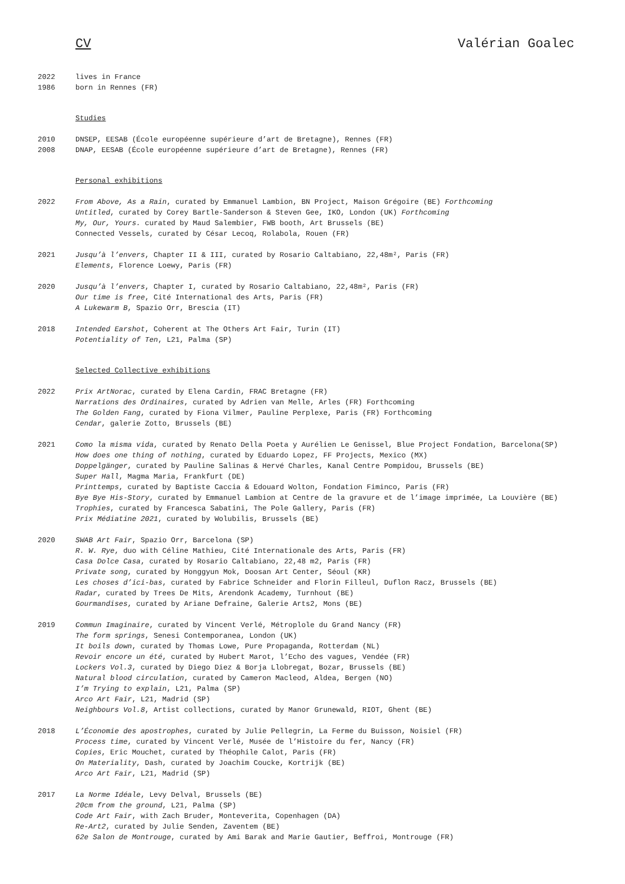CV Valérian Goalec
2022
1986
lives in France
born in Rennes (FR)
Studies
2010
2008
DNSEP, EESAB (École européenne supérieure d’art de Bretagne), Rennes (FR)
DNAP, EESAB (École européenne supérieure d’art de Bretagne), Rennes (FR)
Personal exhibitions
2022 From Above, As a Rain, curated by Emmanuel Lambion, BN Project, Maison Grégoire (BE) Forthcoming
Untitled, curated by Corey Bartle-Sanderson & Steven Gee, IKO, London (UK) Forthcoming
My, Our, Yours. curated by Maud Salembier, FWB booth, Art Brussels (BE)
Connected Vessels, curated by César Lecoq, Rolabola, Rouen (FR)
2021 Jusqu’à l’envers, Chapter II & III, curated by Rosario Caltabiano, 22,48m², Paris (FR)
Elements, Florence Loewy, Paris (FR)
2020 Jusqu’à l’envers, Chapter I, curated by Rosario Caltabiano, 22,48m², Paris (FR)
Our time is free, Cité International des Arts, Paris (FR)
A Lukewarm B, Spazio Orr, Brescia (IT)
2018 Intended Earshot, Coherent at The Others Art Fair, Turin (IT)
Potentiality of Ten, L21, Palma (SP)
Selected Collective exhibitions
2022 Prix ArtNorac, curated by Elena Cardin, FRAC Bretagne (FR)
Narrations des Ordinaires, curated by Adrien van Melle, Arles (FR) Forthcoming
The Golden Fang, curated by Fiona Vilmer, Pauline Perplexe, Paris (FR) Forthcoming
Cendar, galerie Zotto, Brussels (BE)
2021 Como la misma vida, curated by Renato Della Poeta y Aurélien Le Genissel, Blue Project Fondation, Barcelona(SP)
How does one thing of nothing, curated by Eduardo Lopez, FF Projects, Mexico (MX)
Doppelgänger, curated by Pauline Salinas & Hervé Charles, Kanal Centre Pompidou, Brussels (BE)
Super Hall, Magma Maria, Frankfurt (DE)
Printtemps, curated by Baptiste Caccia & Edouard Wolton, Fondation Fiminco, Paris (FR)
Bye Bye His-Story, curated by Emmanuel Lambion at Centre de la gravure et de l’image imprimée, La Louvière (BE)
Trophies, curated by Francesca Sabatini, The Pole Gallery, Paris (FR)
Prix Médiatine 2021, curated by Wolubilis, Brussels (BE)
2020 SWAB Art Fair, Spazio Orr, Barcelona (SP)
R. W. Rye, duo with Céline Mathieu, Cité Internationale des Arts, Paris (FR)
Casa Dolce Casa, curated by Rosario Caltabiano, 22,48 m2, Paris (FR)
Private song, curated by Honggyun Mok, Doosan Art Center, Séoul (KR)
Les choses d’ici-bas, curated by Fabrice Schneider and Florin Filleul, Duflon Racz, Brussels (BE)
Radar, curated by Trees De Mits, Arendonk Academy, Turnhout (BE)
Gourmandises, curated by Ariane Defraine, Galerie Arts2, Mons (BE)
2019 Commun Imaginaire, curated by Vincent Verlé, Métroplole du Grand Nancy (FR)
The form springs, Senesi Contemporanea, London (UK)
It boils down, curated by Thomas Lowe, Pure Propaganda, Rotterdam (NL)
Revoir encore un été, curated by Hubert Marot, l’Echo des vagues, Vendée (FR)
Lockers Vol.3, curated by Diego Diez & Borja Llobregat, Bozar, Brussels (BE)
Natural blood circulation, curated by Cameron Macleod, Aldea, Bergen (NO)
I’m Trying to explain, L21, Palma (SP)
Arco Art Fair, L21, Madrid (SP)
Neighbours Vol.8, Artist collections, curated by Manor Grunewald, RIOT, Ghent (BE)
2018 L’Économie des apostrophes, curated by Julie Pellegrin, La Ferme du Buisson, Noisiel (FR)
Process time, curated by Vincent Verlé, Musée de l’Histoire du fer, Nancy (FR)
Copies, Eric Mouchet, curated by Théophile Calot, Paris (FR)
On Materiality, Dash, curated by Joachim Coucke, Kortrijk (BE)
Arco Art Fair, L21, Madrid (SP)
2017 La Norme Idéale, Levy Delval, Brussels (BE)
20cm from the ground, L21, Palma (SP)
Code Art Fair, with Zach Bruder, Monteverita, Copenhagen (DA)
Re-Art2, curated by Julie Senden, Zaventem (BE)
62e Salon de Montrouge, curated by Ami Barak and Marie Gautier, Beffroi, Montrouge (FR)